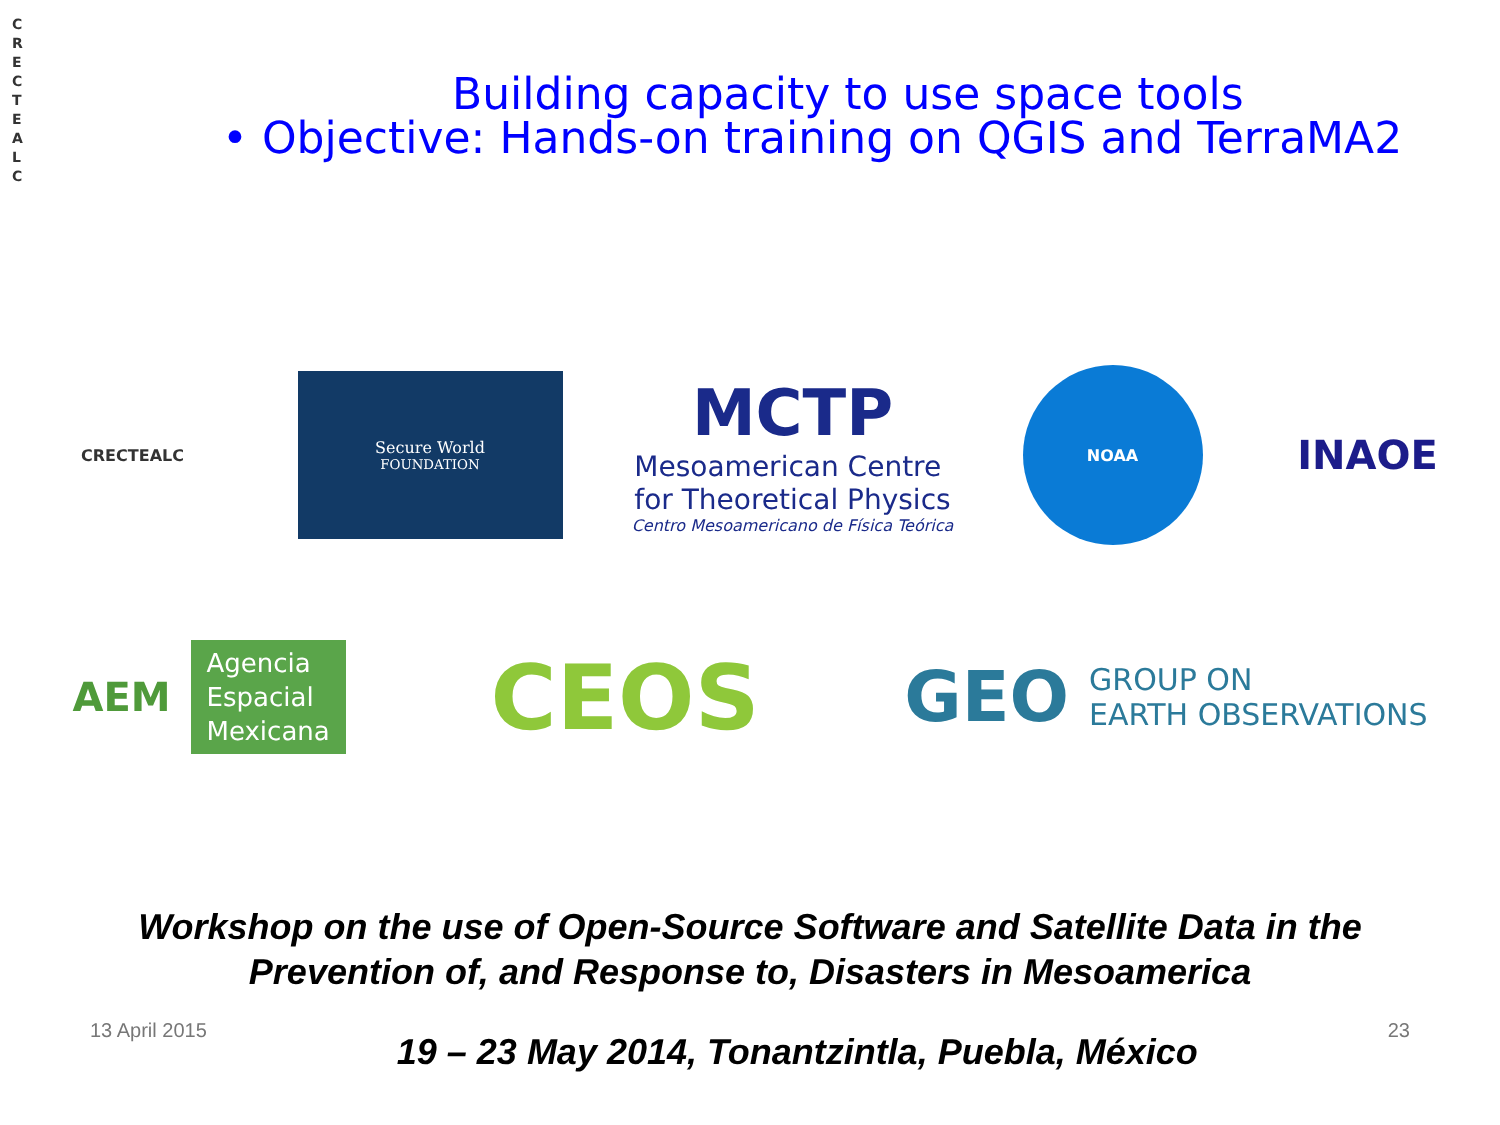C
R
E
C
T
E
A
L
C
Building capacity to use space tools
• Objective: Hands-on training on QGIS and TerraMA2
CRECTEALC
Secure World
FOUNDATION
MCTP
Mesoamerican Centre
for Theoretical Physics
Centro Mesoamericano de Física Teórica
NOAA
INAOE
AEM Agencia
Espacial
Mexicana
CEOS
GEO GROUP ON
EARTH OBSERVATIONS
Workshop on the use of Open-Source Software and Satellite Data in the
Prevention of, and Response to, Disasters in Mesoamerica
13 April 2015 19 – 23 May 2014, Tonantzintla, Puebla, México 23